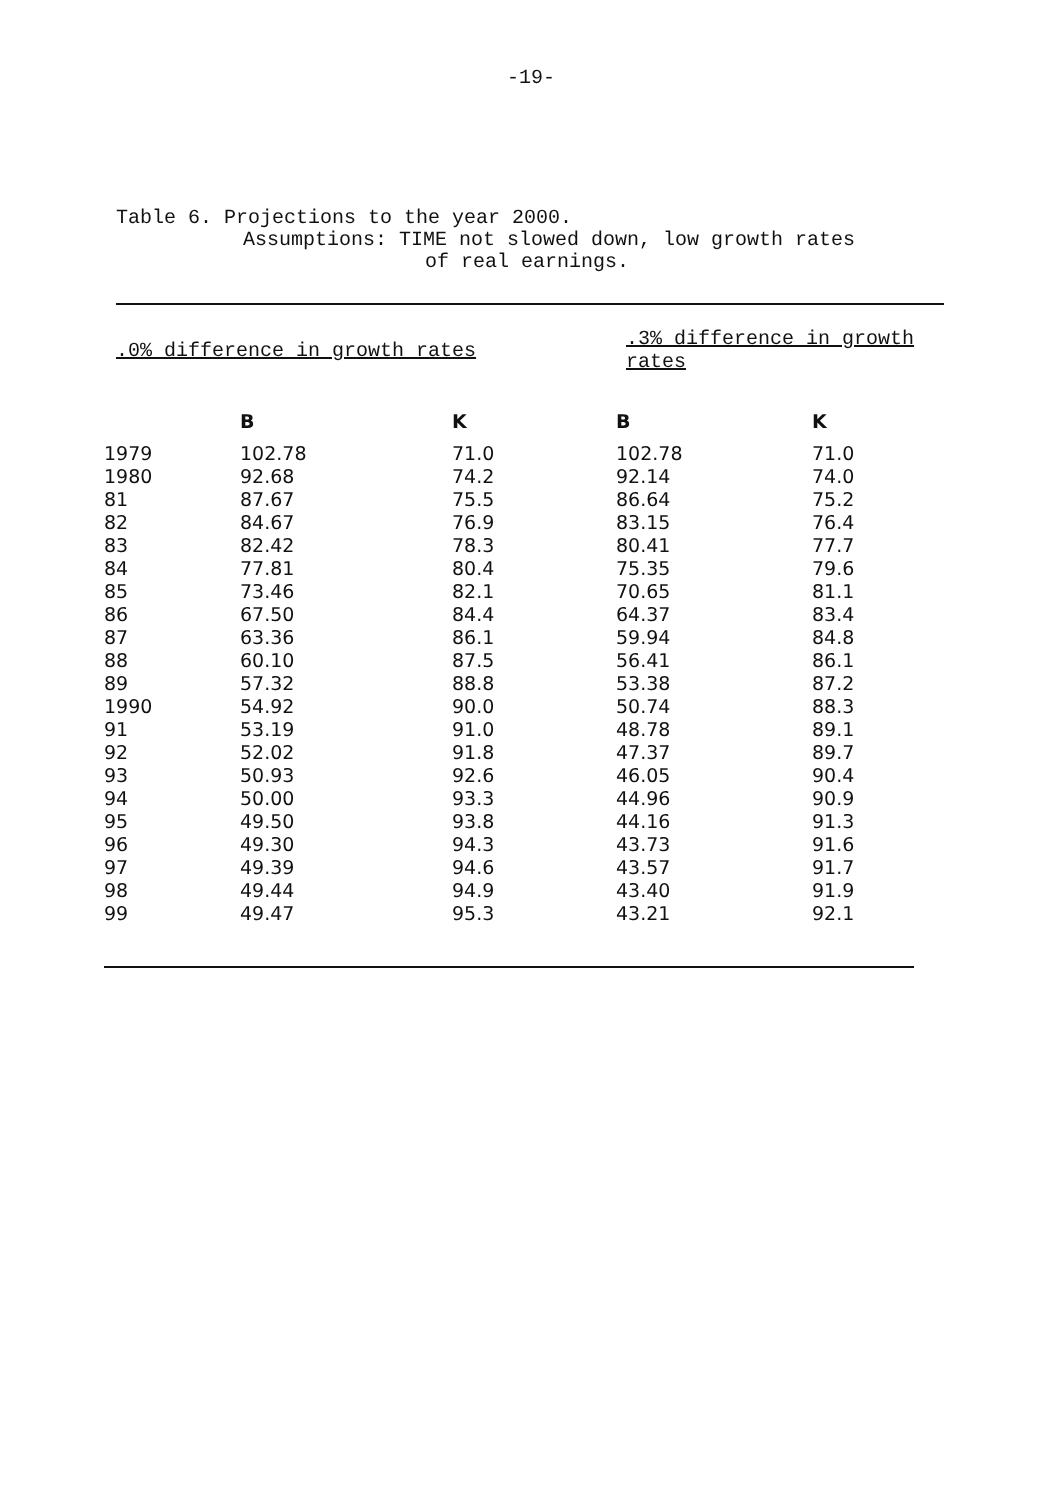-19-
Table 6. Projections to the year 2000.
Assumptions: TIME not slowed down, low growth rates
of real earnings.
| .0% difference in growth rates | | | .3% difference in growth rates | |
| | B | K | B | K |
| 1979 | 102.78 | 71.0 | 102.78 | 71.0 |
| 1980 | 92.68 | 74.2 | 92.14 | 74.0 |
| 81 | 87.67 | 75.5 | 86.64 | 75.2 |
| 82 | 84.67 | 76.9 | 83.15 | 76.4 |
| 83 | 82.42 | 78.3 | 80.41 | 77.7 |
| 84 | 77.81 | 80.4 | 75.35 | 79.6 |
| 85 | 73.46 | 82.1 | 70.65 | 81.1 |
| 86 | 67.50 | 84.4 | 64.37 | 83.4 |
| 87 | 63.36 | 86.1 | 59.94 | 84.8 |
| 88 | 60.10 | 87.5 | 56.41 | 86.1 |
| 89 | 57.32 | 88.8 | 53.38 | 87.2 |
| 1990 | 54.92 | 90.0 | 50.74 | 88.3 |
| 91 | 53.19 | 91.0 | 48.78 | 89.1 |
| 92 | 52.02 | 91.8 | 47.37 | 89.7 |
| 93 | 50.93 | 92.6 | 46.05 | 90.4 |
| 94 | 50.00 | 93.3 | 44.96 | 90.9 |
| 95 | 49.50 | 93.8 | 44.16 | 91.3 |
| 96 | 49.30 | 94.3 | 43.73 | 91.6 |
| 97 | 49.39 | 94.6 | 43.57 | 91.7 |
| 98 | 49.44 | 94.9 | 43.40 | 91.9 |
| 99 | 49.47 | 95.3 | 43.21 | 92.1 |